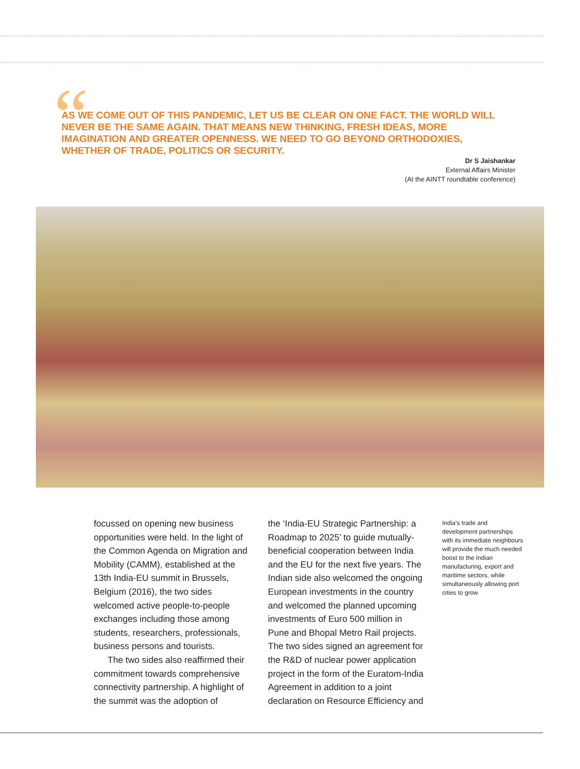“
AS WE COME OUT OF THIS PANDEMIC, LET US BE CLEAR ON ONE FACT. THE WORLD WILL NEVER BE THE SAME AGAIN. THAT MEANS NEW THINKING, FRESH IDEAS, MORE IMAGINATION AND GREATER OPENNESS. WE NEED TO GO BEYOND ORTHODOXIES, WHETHER OF TRADE, POLITICS OR SECURITY.
Dr S Jaishankar
External Affairs Minister
(At the AINTT roundtable conference)
focussed on opening new business opportunities were held. In the light of the Common Agenda on Migration and Mobility (CAMM), established at the 13th India-EU summit in Brussels, Belgium (2016), the two sides welcomed active people-to-people exchanges including those among students, researchers, professionals, business persons and tourists.
The two sides also reaffirmed their commitment towards comprehensive connectivity partnership. A highlight of the summit was the adoption of
the ‘India-EU Strategic Partnership: a Roadmap to 2025’ to guide mutually-beneficial cooperation between India and the EU for the next five years. The Indian side also welcomed the ongoing European investments in the country and welcomed the planned upcoming investments of Euro 500 million in Pune and Bhopal Metro Rail projects. The two sides signed an agreement for the R&D of nuclear power application project in the form of the Euratom-India Agreement in addition to a joint declaration on Resource Efficiency and
India’s trade and development partnerships with its immediate neighbours will provide the much needed boost to the Indian manufacturing, export and maritime sectors, while simultaneously allowing port cities to grow